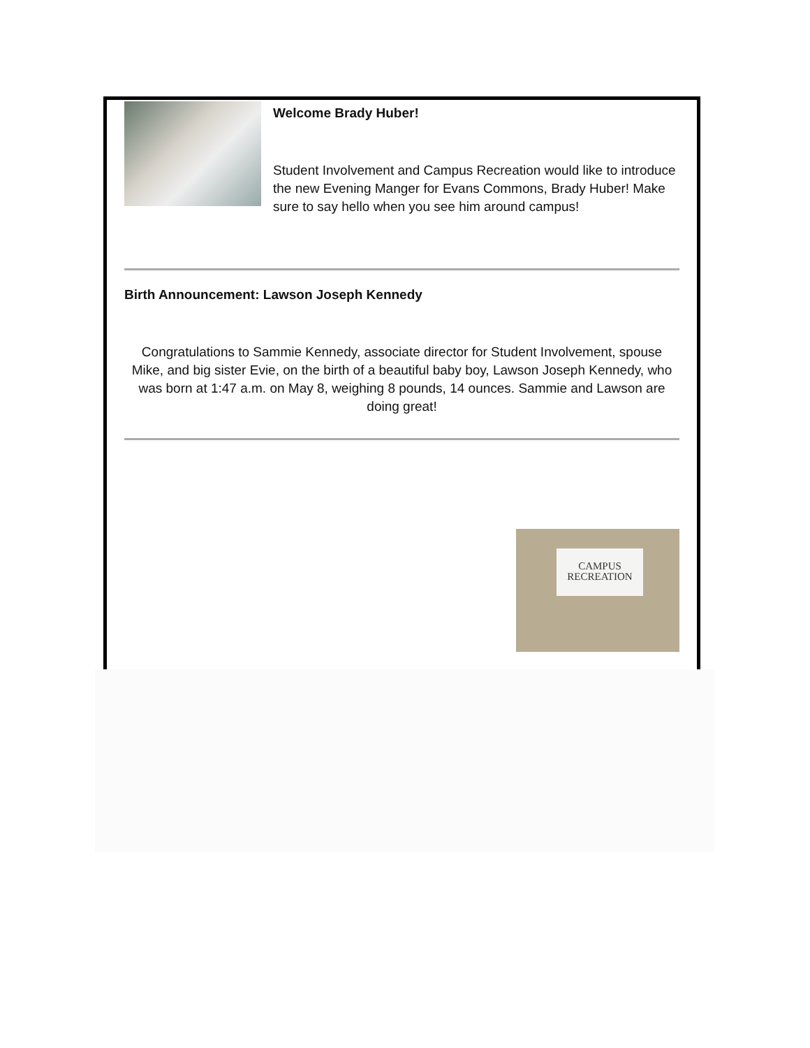Welcome Brady Huber!
Student Involvement and Campus Recreation would like to introduce the new Evening Manger for Evans Commons, Brady Huber! Make sure to say hello when you see him around campus!
Birth Announcement: Lawson Joseph Kennedy
Congratulations to Sammie Kennedy, associate director for Student Involvement, spouse Mike, and big sister Evie, on the birth of a beautiful baby boy, Lawson Joseph Kennedy, who was born at 1:47 a.m. on May 8, weighing 8 pounds, 14 ounces. Sammie and Lawson are doing great!
CAMPUS
RECREATION